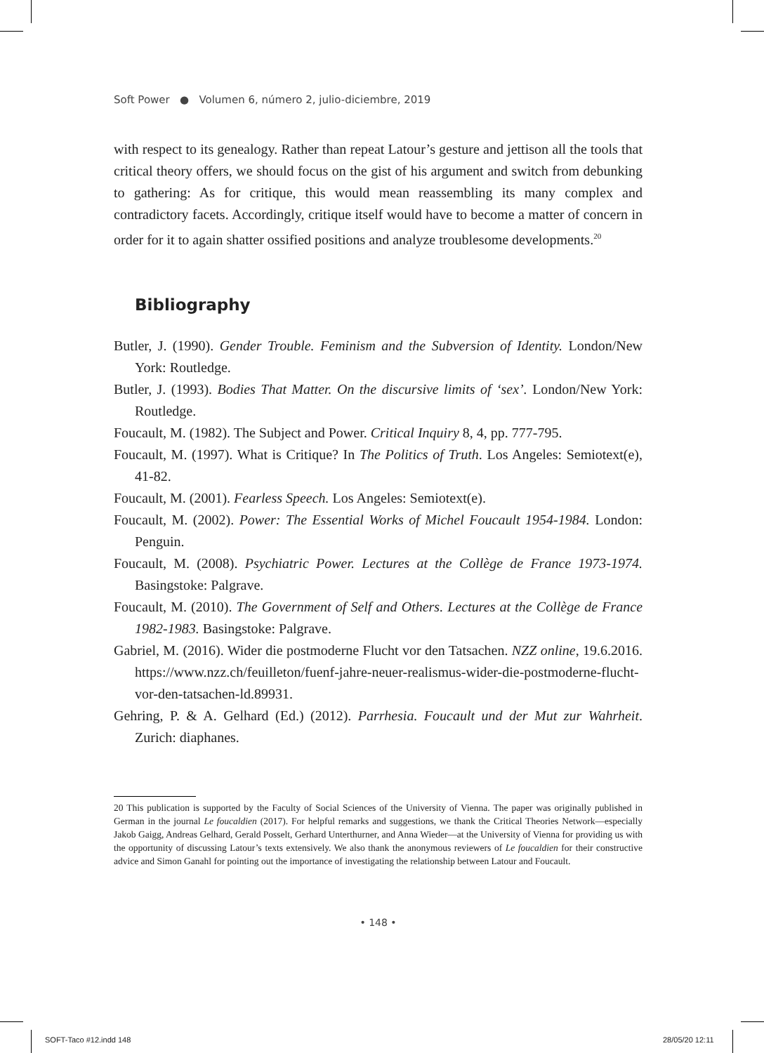Soft Power ● Volumen 6, número 2, julio-diciembre, 2019
with respect to its genealogy. Rather than repeat Latour’s gesture and jettison all the tools that critical theory offers, we should focus on the gist of his argument and switch from debunking to gathering: As for critique, this would mean reassembling its many complex and contradictory facets. Accordingly, critique itself would have to become a matter of concern in order for it to again shatter ossified positions and analyze troublesome developments.<sup>20</sup>
Bibliography
Butler, J. (1990). Gender Trouble. Feminism and the Subversion of Identity. London/New York: Routledge.
Butler, J. (1993). Bodies That Matter. On the discursive limits of ‘sex’. London/New York: Routledge.
Foucault, M. (1982). The Subject and Power. Critical Inquiry 8, 4, pp. 777-795.
Foucault, M. (1997). What is Critique? In The Politics of Truth. Los Angeles: Semiotext(e), 41-82.
Foucault, M. (2001). Fearless Speech. Los Angeles: Semiotext(e).
Foucault, M. (2002). Power: The Essential Works of Michel Foucault 1954-1984. London: Penguin.
Foucault, M. (2008). Psychiatric Power. Lectures at the Collège de France 1973-1974. Basingstoke: Palgrave.
Foucault, M. (2010). The Government of Self and Others. Lectures at the Collège de France 1982-1983. Basingstoke: Palgrave.
Gabriel, M. (2016). Wider die postmoderne Flucht vor den Tatsachen. NZZ online, 19.6.2016. https://www.nzz.ch/feuilleton/fuenf-jahre-neuer-realismus-wider-die-postmoderne-flucht-vor-den-tatsachen-ld.89931.
Gehring, P. & A. Gelhard (Ed.) (2012). Parrhesia. Foucault und der Mut zur Wahrheit. Zurich: diaphanes.
20 This publication is supported by the Faculty of Social Sciences of the University of Vienna. The paper was originally published in German in the journal Le foucaldien (2017). For helpful remarks and suggestions, we thank the Critical Theories Network—especially Jakob Gaigg, Andreas Gelhard, Gerald Posselt, Gerhard Unterthurner, and Anna Wieder—at the University of Vienna for providing us with the opportunity of discussing Latour’s texts extensively. We also thank the anonymous reviewers of Le foucaldien for their constructive advice and Simon Ganahl for pointing out the importance of investigating the relationship between Latour and Foucault.
• 148 •
SOFT-Taco #12.indd 148 28/05/20 12:11